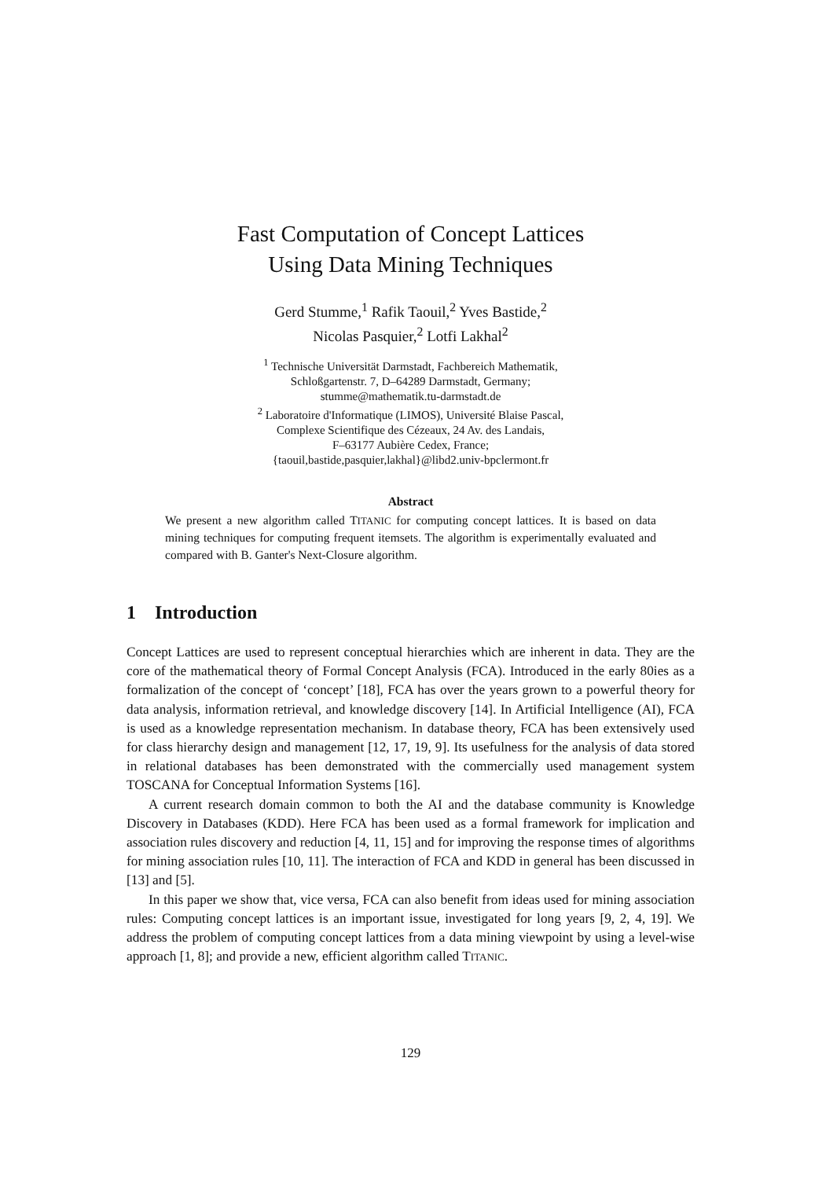Fast Computation of Concept Lattices
Using Data Mining Techniques
Gerd Stumme,<sup>1</sup> Rafik Taouil,<sup>2</sup> Yves Bastide,<sup>2</sup>
Nicolas Pasquier,<sup>2</sup> Lotfi Lakhal<sup>2</sup>
<sup>1</sup> Technische Universität Darmstadt, Fachbereich Mathematik,
Schloßgartenstr. 7, D–64289 Darmstadt, Germany;
stumme@mathematik.tu-darmstadt.de
<sup>2</sup> Laboratoire d'Informatique (LIMOS), Université Blaise Pascal,
Complexe Scientifique des Cézeaux, 24 Av. des Landais,
F–63177 Aubière Cedex, France;
{taouil,bastide,pasquier,lakhal}@libd2.univ-bpclermont.fr
Abstract
We present a new algorithm called TITANIC for computing concept lattices. It is based on data mining techniques for computing frequent itemsets. The algorithm is experimentally evaluated and compared with B. Ganter's Next-Closure algorithm.
1 Introduction
Concept Lattices are used to represent conceptual hierarchies which are inherent in data. They are the core of the mathematical theory of Formal Concept Analysis (FCA). Introduced in the early 80ies as a formalization of the concept of ‘concept’ [18], FCA has over the years grown to a powerful theory for data analysis, information retrieval, and knowledge discovery [14]. In Artificial Intelligence (AI), FCA is used as a knowledge representation mechanism. In database theory, FCA has been extensively used for class hierarchy design and management [12, 17, 19, 9]. Its usefulness for the analysis of data stored in relational databases has been demonstrated with the commercially used management system TOSCANA for Conceptual Information Systems [16].
A current research domain common to both the AI and the database community is Knowledge Discovery in Databases (KDD). Here FCA has been used as a formal framework for implication and association rules discovery and reduction [4, 11, 15] and for improving the response times of algorithms for mining association rules [10, 11]. The interaction of FCA and KDD in general has been discussed in [13] and [5].
In this paper we show that, vice versa, FCA can also benefit from ideas used for mining association rules: Computing concept lattices is an important issue, investigated for long years [9, 2, 4, 19]. We address the problem of computing concept lattices from a data mining viewpoint by using a level-wise approach [1, 8]; and provide a new, efficient algorithm called TITANIC.
129